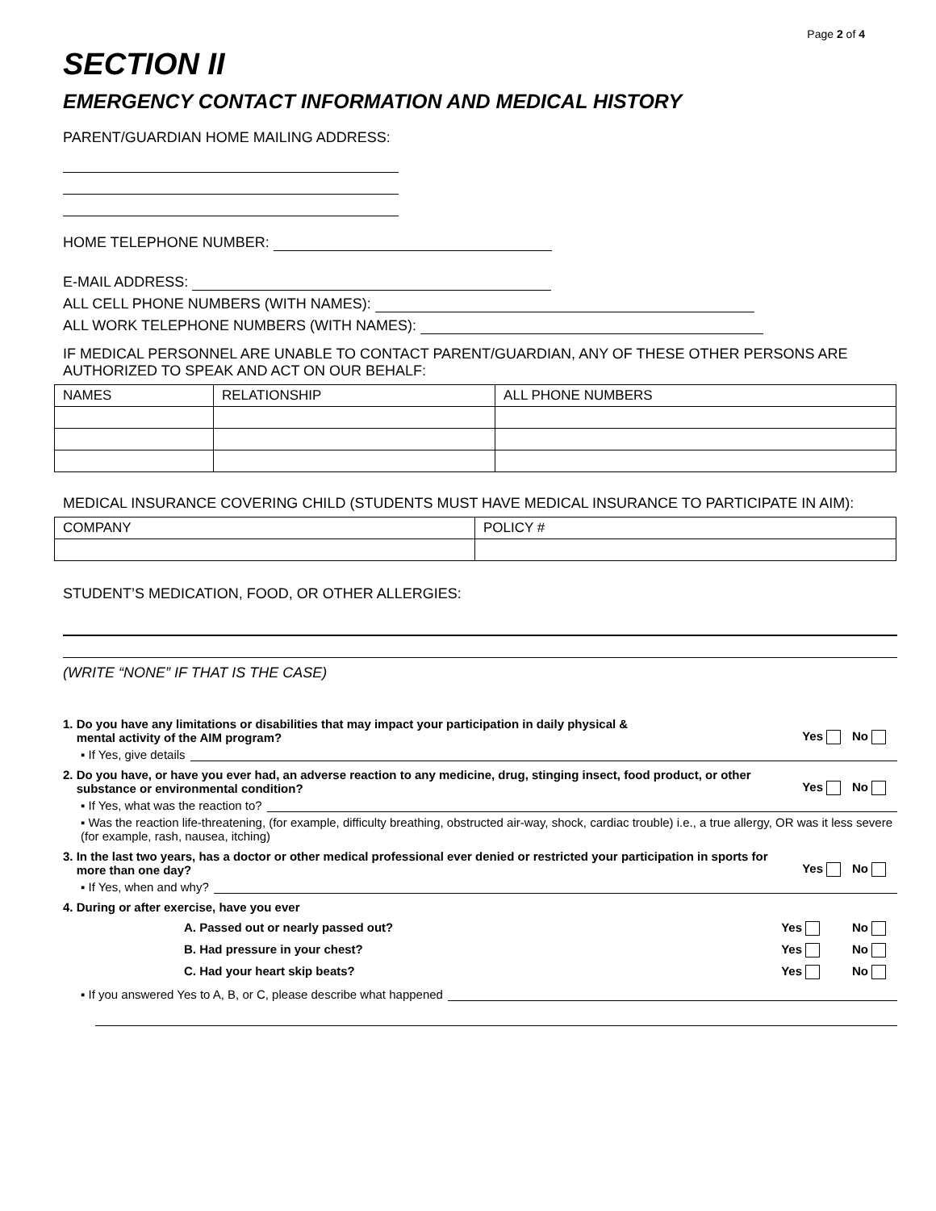Page 2 of 4
SECTION II
EMERGENCY CONTACT INFORMATION AND MEDICAL HISTORY
PARENT/GUARDIAN HOME MAILING ADDRESS:
HOME TELEPHONE NUMBER:
E-MAIL ADDRESS:
ALL CELL PHONE NUMBERS (WITH NAMES):
ALL WORK TELEPHONE NUMBERS (WITH NAMES):
IF MEDICAL PERSONNEL ARE UNABLE TO CONTACT PARENT/GUARDIAN, ANY OF THESE OTHER PERSONS ARE AUTHORIZED TO SPEAK AND ACT ON OUR BEHALF:
| NAMES | RELATIONSHIP | ALL PHONE NUMBERS |
MEDICAL INSURANCE COVERING CHILD (STUDENTS MUST HAVE MEDICAL INSURANCE TO PARTICIPATE IN AIM):
| COMPANY | POLICY # |
STUDENT’S MEDICATION, FOOD, OR OTHER ALLERGIES:
(WRITE “NONE” IF THAT IS THE CASE)
1. Do you have any limitations or disabilities that may impact your participation in daily physical &
mental activity of the AIM program? Yes No
▪ If Yes, give details
2. Do you have, or have you ever had, an adverse reaction to any medicine, drug, stinging insect, food product, or other
substance or environmental condition? Yes No
▪ If Yes, what was the reaction to?
▪ Was the reaction life-threatening, (for example, difficulty breathing, obstructed air-way, shock, cardiac trouble) i.e., a true allergy, OR was it less severe (for example, rash, nausea, itching)
3. In the last two years, has a doctor or other medical professional ever denied or restricted your participation in sports for
more than one day? Yes No
▪ If Yes, when and why?
4. During or after exercise, have you ever
A. Passed out or nearly passed out? Yes No
B. Had pressure in your chest? Yes No
C. Had your heart skip beats? Yes No
▪ If you answered Yes to A, B, or C, please describe what happened